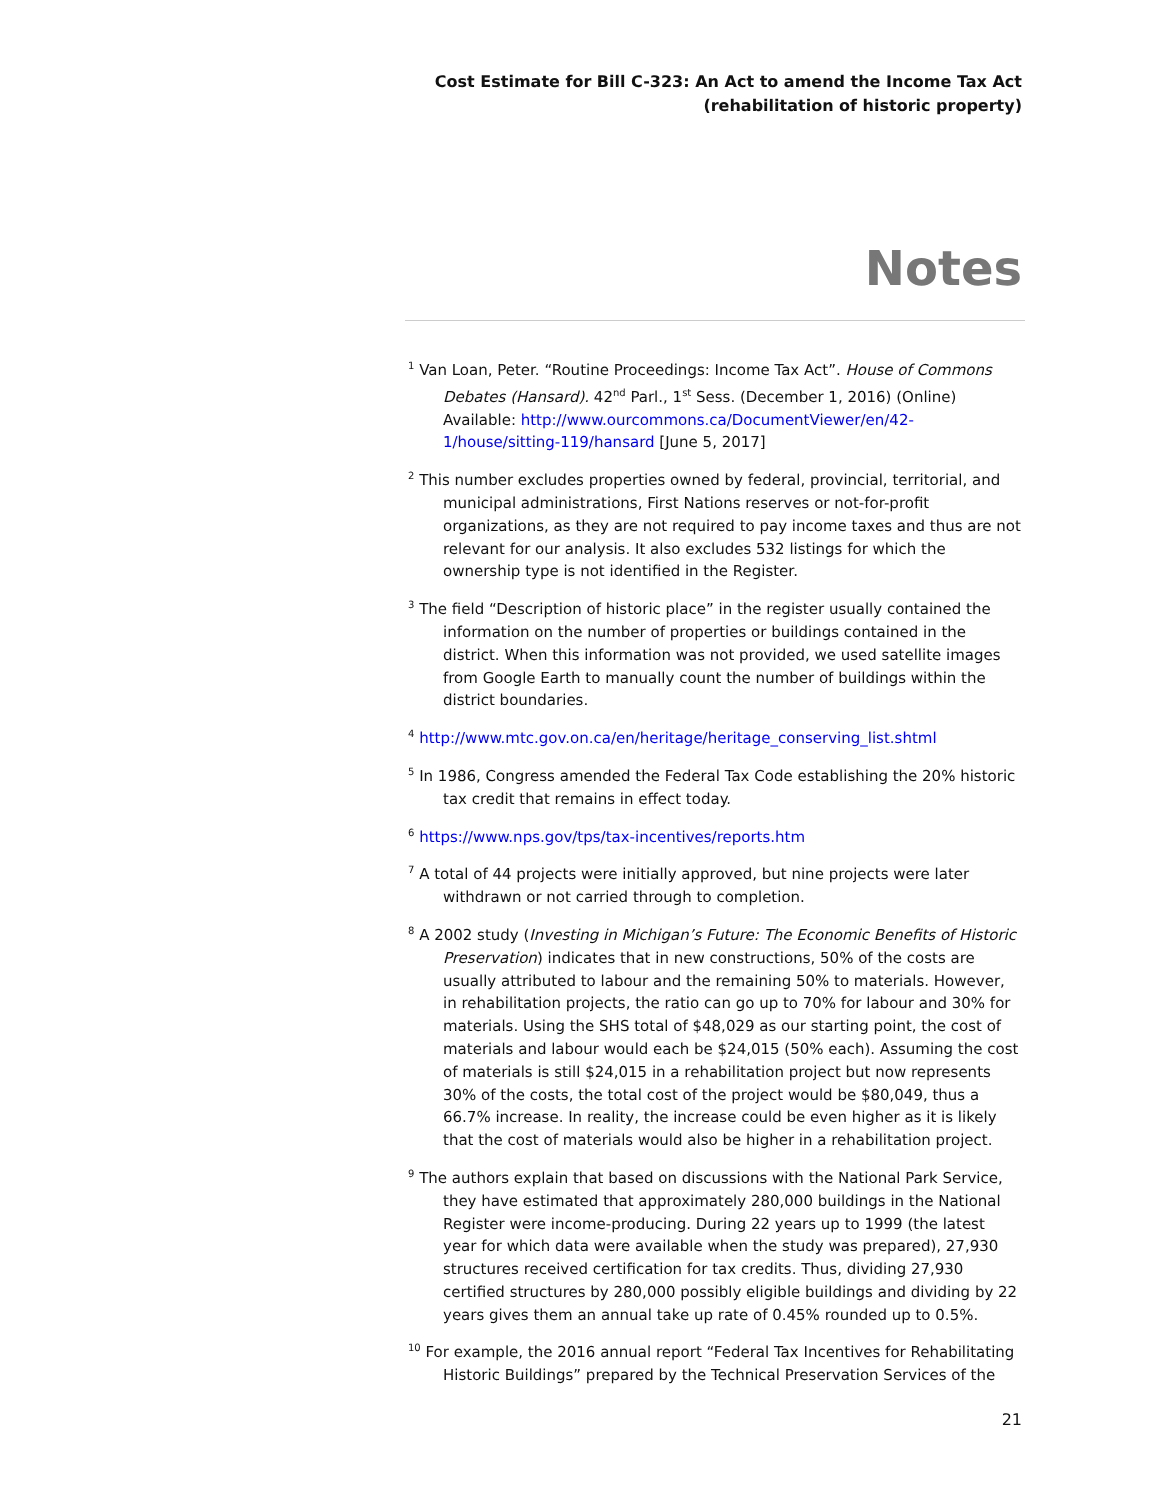Cost Estimate for Bill C-323: An Act to amend the Income Tax Act
(rehabilitation of historic property)
Notes
<sup>1</sup> Van Loan, Peter. “Routine Proceedings: Income Tax Act”. House of Commons Debates (Hansard). 42<sup>nd</sup> Parl., 1<sup>st</sup> Sess. (December 1, 2016) (Online) Available: http://www.ourcommons.ca/DocumentViewer/en/42-1/house/sitting-119/hansard [June 5, 2017]
<sup>2</sup> This number excludes properties owned by federal, provincial, territorial, and municipal administrations, First Nations reserves or not-for-profit organizations, as they are not required to pay income taxes and thus are not relevant for our analysis. It also excludes 532 listings for which the ownership type is not identified in the Register.
<sup>3</sup> The field “Description of historic place” in the register usually contained the information on the number of properties or buildings contained in the district. When this information was not provided, we used satellite images from Google Earth to manually count the number of buildings within the district boundaries.
<sup>4</sup> http://www.mtc.gov.on.ca/en/heritage/heritage_conserving_list.shtml
<sup>5</sup> In 1986, Congress amended the Federal Tax Code establishing the 20% historic tax credit that remains in effect today.
<sup>6</sup> https://www.nps.gov/tps/tax-incentives/reports.htm
<sup>7</sup> A total of 44 projects were initially approved, but nine projects were later withdrawn or not carried through to completion.
<sup>8</sup> A 2002 study (Investing in Michigan’s Future: The Economic Benefits of Historic Preservation) indicates that in new constructions, 50% of the costs are usually attributed to labour and the remaining 50% to materials. However, in rehabilitation projects, the ratio can go up to 70% for labour and 30% for materials. Using the SHS total of $48,029 as our starting point, the cost of materials and labour would each be $24,015 (50% each). Assuming the cost of materials is still $24,015 in a rehabilitation project but now represents 30% of the costs, the total cost of the project would be $80,049, thus a 66.7% increase. In reality, the increase could be even higher as it is likely that the cost of materials would also be higher in a rehabilitation project.
<sup>9</sup> The authors explain that based on discussions with the National Park Service, they have estimated that approximately 280,000 buildings in the National Register were income-producing. During 22 years up to 1999 (the latest year for which data were available when the study was prepared), 27,930 structures received certification for tax credits. Thus, dividing 27,930 certified structures by 280,000 possibly eligible buildings and dividing by 22 years gives them an annual take up rate of 0.45% rounded up to 0.5%.
<sup>10</sup> For example, the 2016 annual report “Federal Tax Incentives for Rehabilitating Historic Buildings” prepared by the Technical Preservation Services of the
21